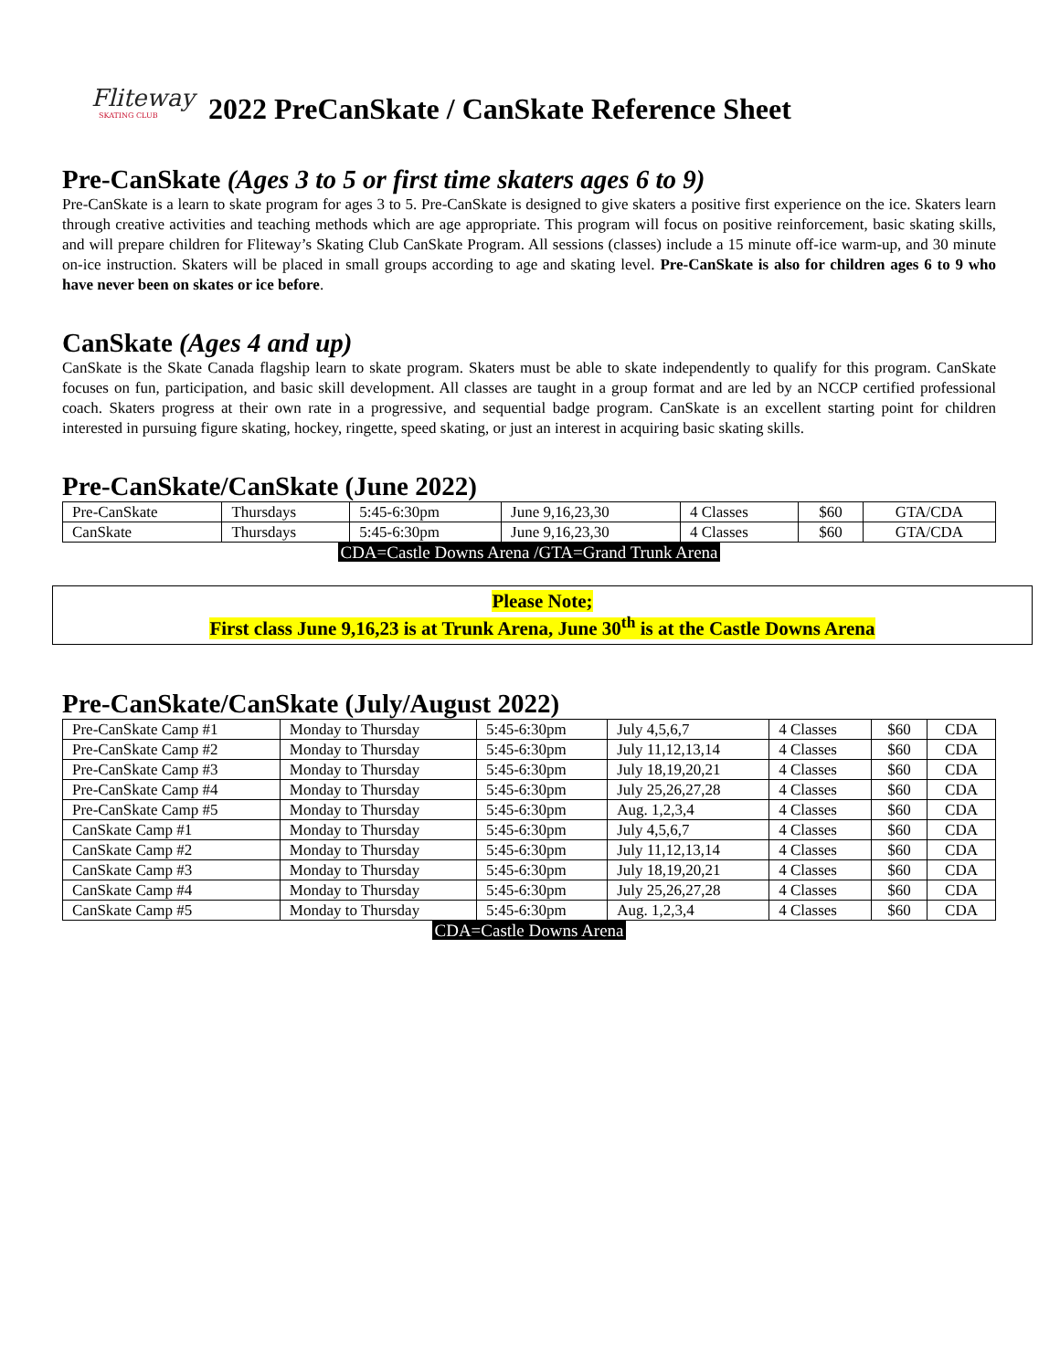Fliteway
SKATING CLUB
2022 PreCanSkate / CanSkate Reference Sheet
Pre-CanSkate (Ages 3 to 5 or first time skaters ages 6 to 9)
Pre-CanSkate is a learn to skate program for ages 3 to 5. Pre-CanSkate is designed to give skaters a positive first experience on the ice. Skaters learn through creative activities and teaching methods which are age appropriate. This program will focus on positive reinforcement, basic skating skills, and will prepare children for Fliteway’s Skating Club CanSkate Program. All sessions (classes) include a 15 minute off-ice warm-up, and 30 minute on-ice instruction. Skaters will be placed in small groups according to age and skating level. Pre-CanSkate is also for children ages 6 to 9 who have never been on skates or ice before.
CanSkate (Ages 4 and up)
CanSkate is the Skate Canada flagship learn to skate program. Skaters must be able to skate independently to qualify for this program. CanSkate focuses on fun, participation, and basic skill development. All classes are taught in a group format and are led by an NCCP certified professional coach. Skaters progress at their own rate in a progressive, and sequential badge program. CanSkate is an excellent starting point for children interested in pursuing figure skating, hockey, ringette, speed skating, or just an interest in acquiring basic skating skills.
Pre-CanSkate/CanSkate (June 2022)
| Pre-CanSkate | Thursdays | 5:45-6:30pm | June 9,16,23,30 | 4 Classes | $60 | GTA/CDA |
| CanSkate | Thursdays | 5:45-6:30pm | June 9,16,23,30 | 4 Classes | $60 | GTA/CDA |
CDA=Castle Downs Arena /GTA=Grand Trunk Arena
Please Note;
First class June 9,16,23 is at Trunk Arena, June 30<sup>th</sup> is at the Castle Downs Arena
Pre-CanSkate/CanSkate (July/August 2022)
| Pre-CanSkate Camp #1 | Monday to Thursday | 5:45-6:30pm | July 4,5,6,7 | 4 Classes | $60 | CDA |
| Pre-CanSkate Camp #2 | Monday to Thursday | 5:45-6:30pm | July 11,12,13,14 | 4 Classes | $60 | CDA |
| Pre-CanSkate Camp #3 | Monday to Thursday | 5:45-6:30pm | July 18,19,20,21 | 4 Classes | $60 | CDA |
| Pre-CanSkate Camp #4 | Monday to Thursday | 5:45-6:30pm | July 25,26,27,28 | 4 Classes | $60 | CDA |
| Pre-CanSkate Camp #5 | Monday to Thursday | 5:45-6:30pm | Aug. 1,2,3,4 | 4 Classes | $60 | CDA |
| CanSkate Camp #1 | Monday to Thursday | 5:45-6:30pm | July 4,5,6,7 | 4 Classes | $60 | CDA |
| CanSkate Camp #2 | Monday to Thursday | 5:45-6:30pm | July 11,12,13,14 | 4 Classes | $60 | CDA |
| CanSkate Camp #3 | Monday to Thursday | 5:45-6:30pm | July 18,19,20,21 | 4 Classes | $60 | CDA |
| CanSkate Camp #4 | Monday to Thursday | 5:45-6:30pm | July 25,26,27,28 | 4 Classes | $60 | CDA |
| CanSkate Camp #5 | Monday to Thursday | 5:45-6:30pm | Aug. 1,2,3,4 | 4 Classes | $60 | CDA |
CDA=Castle Downs Arena